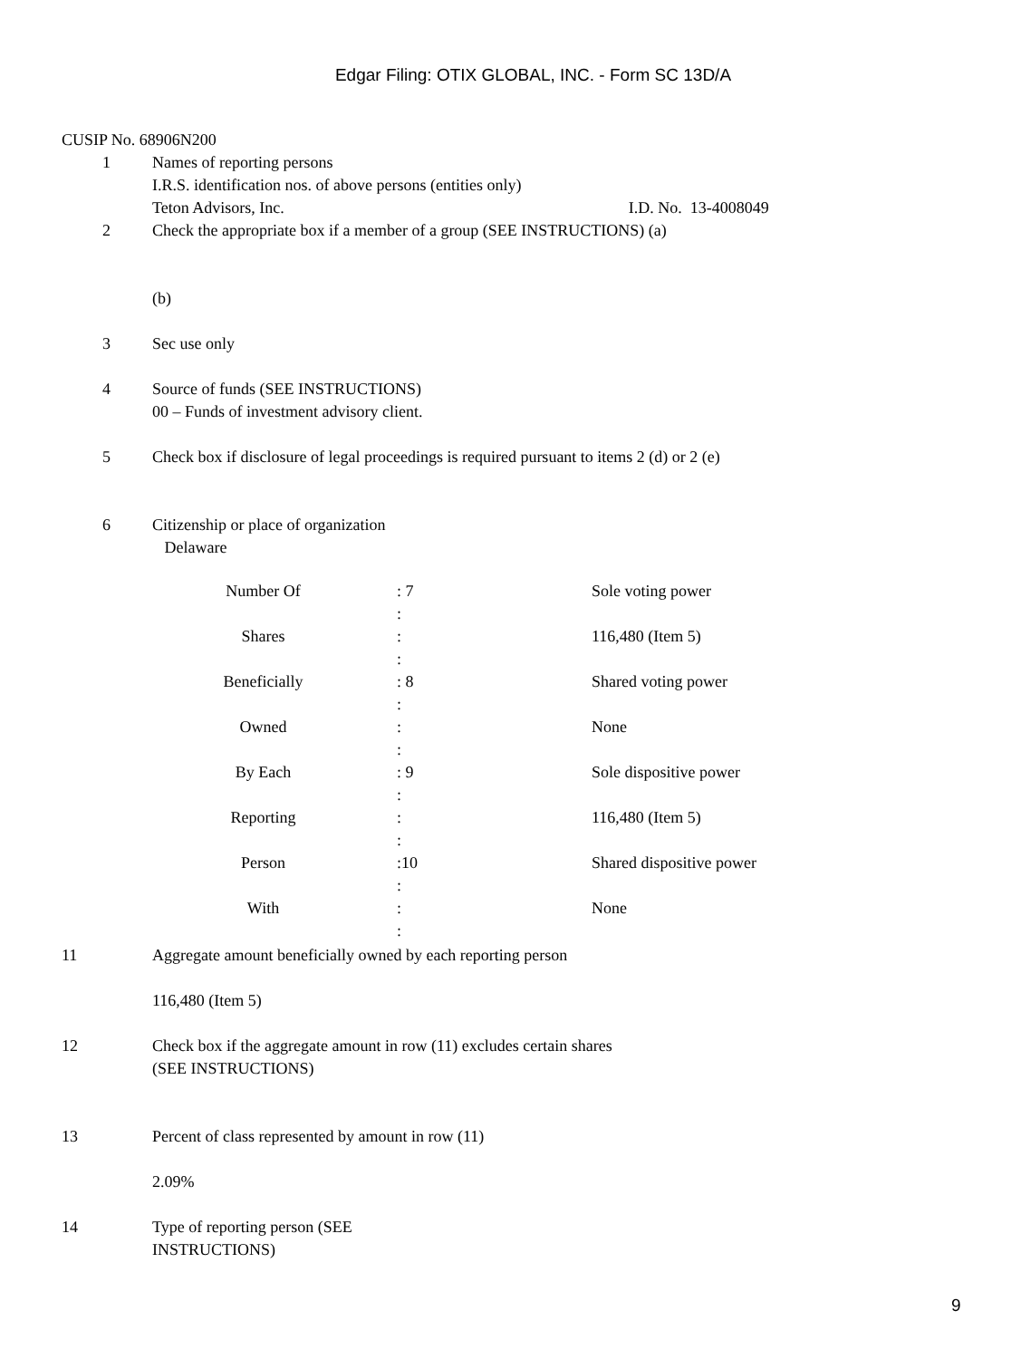Edgar Filing: OTIX GLOBAL, INC. - Form SC 13D/A
CUSIP No. 68906N200
1 Names of reporting persons
I.R.S. identification nos. of above persons (entities only)
Teton Advisors, Inc. I.D. No. 13-4008049
2 Check the appropriate box if a member of a group (SEE INSTRUCTIONS) (a)
(b)
3 Sec use only
4 Source of funds (SEE INSTRUCTIONS)
00 – Funds of investment advisory client.
5 Check box if disclosure of legal proceedings is required pursuant to items 2 (d) or 2 (e)
6 Citizenship or place of organization
Delaware
| Number Of | : 7 | Sole voting power |
| | : | |
| Shares | : | 116,480 (Item 5) |
| | : | |
| Beneficially | : 8 | Shared voting power |
| | : | |
| Owned | : | None |
| | : | |
| By Each | : 9 | Sole dispositive power |
| | : | |
| Reporting | : | 116,480 (Item 5) |
| | : | |
| Person | :10 | Shared dispositive power |
| | : | |
| With | : | None |
| | : | |
11 Aggregate amount beneficially owned by each reporting person
116,480 (Item 5)
12 Check box if the aggregate amount in row (11) excludes certain shares
(SEE INSTRUCTIONS)
13 Percent of class represented by amount in row (11)
2.09%
14 Type of reporting person (SEE
INSTRUCTIONS)
9